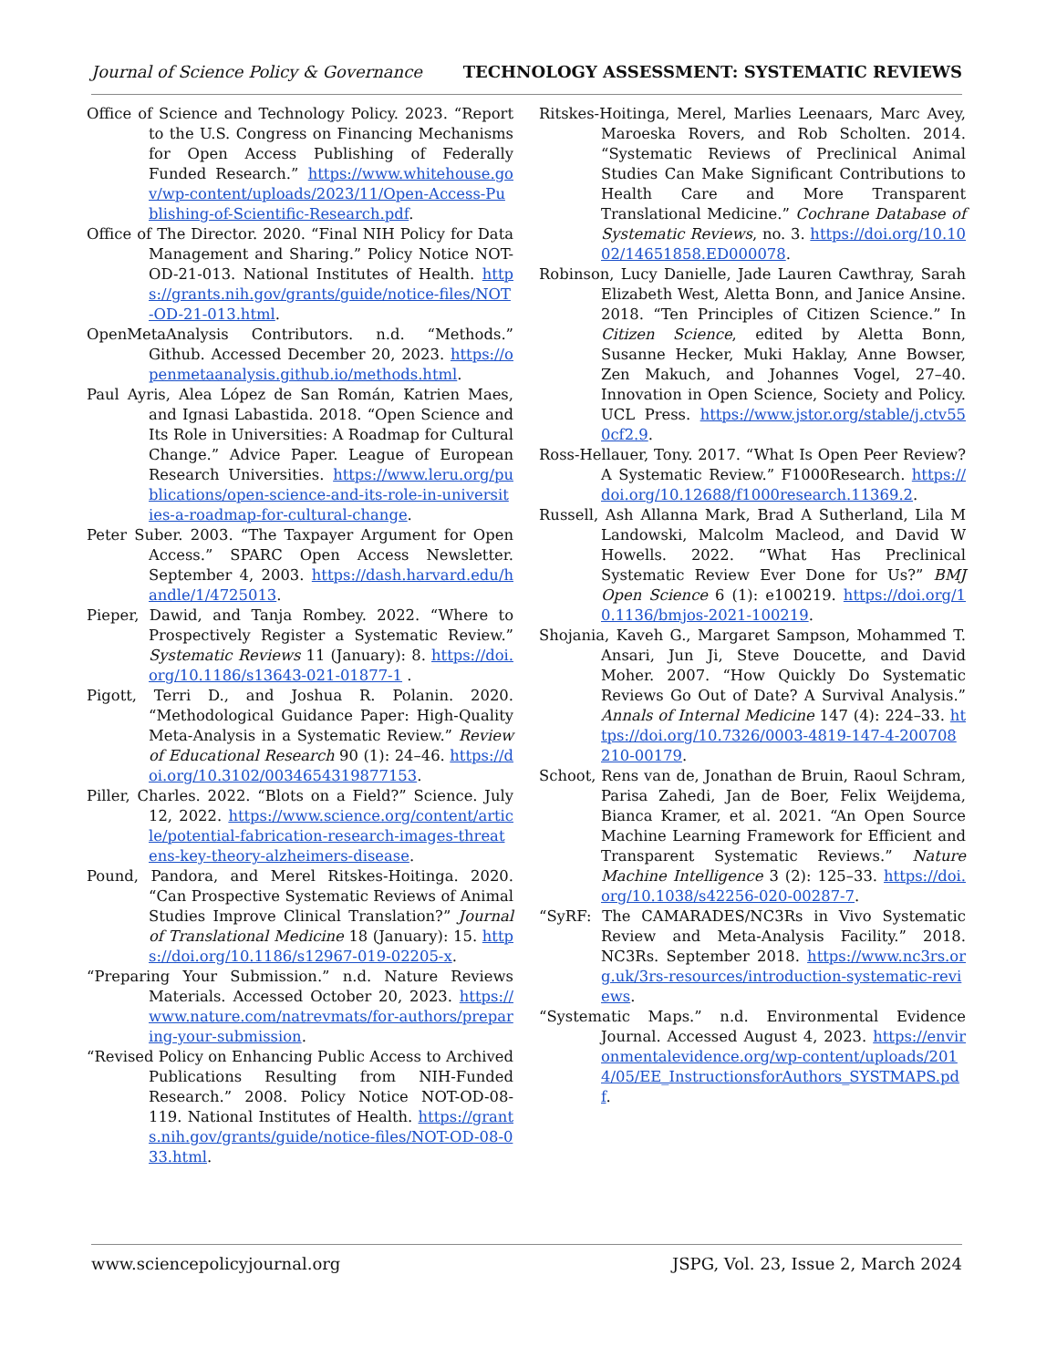Journal of Science Policy & Governance TECHNOLOGY ASSESSMENT: SYSTEMATIC REVIEWS
Office of Science and Technology Policy. 2023. “Report to the U.S. Congress on Financing Mechanisms for Open Access Publishing of Federally Funded Research.” https://www.whitehouse.gov/wp-content/uploads/2023/11/Open-Access-Publishing-of-Scientific-Research.pdf.
Office of The Director. 2020. “Final NIH Policy for Data Management and Sharing.” Policy Notice NOT-OD-21-013. National Institutes of Health. https://grants.nih.gov/grants/guide/notice-files/NOT-OD-21-013.html.
OpenMetaAnalysis Contributors. n.d. “Methods.” Github. Accessed December 20, 2023. https://openmetaanalysis.github.io/methods.html.
Paul Ayris, Alea López de San Román, Katrien Maes, and Ignasi Labastida. 2018. “Open Science and Its Role in Universities: A Roadmap for Cultural Change.” Advice Paper. League of European Research Universities. https://www.leru.org/publications/open-science-and-its-role-in-universities-a-roadmap-for-cultural-change.
Peter Suber. 2003. “The Taxpayer Argument for Open Access.” SPARC Open Access Newsletter. September 4, 2003. https://dash.harvard.edu/handle/1/4725013.
Pieper, Dawid, and Tanja Rombey. 2022. “Where to Prospectively Register a Systematic Review.” Systematic Reviews 11 (January): 8. https://doi.org/10.1186/s13643-021-01877-1 .
Pigott, Terri D., and Joshua R. Polanin. 2020. “Methodological Guidance Paper: High-Quality Meta-Analysis in a Systematic Review.” Review of Educational Research 90 (1): 24–46. https://doi.org/10.3102/0034654319877153.
Piller, Charles. 2022. “Blots on a Field?” Science. July 12, 2022. https://www.science.org/content/article/potential-fabrication-research-images-threatens-key-theory-alzheimers-disease.
Pound, Pandora, and Merel Ritskes-Hoitinga. 2020. “Can Prospective Systematic Reviews of Animal Studies Improve Clinical Translation?” Journal of Translational Medicine 18 (January): 15. https://doi.org/10.1186/s12967-019-02205-x.
“Preparing Your Submission.” n.d. Nature Reviews Materials. Accessed October 20, 2023. https://www.nature.com/natrevmats/for-authors/preparing-your-submission.
“Revised Policy on Enhancing Public Access to Archived Publications Resulting from NIH-Funded Research.” 2008. Policy Notice NOT-OD-08-119. National Institutes of Health. https://grants.nih.gov/grants/guide/notice-files/NOT-OD-08-033.html.
Ritskes-Hoitinga, Merel, Marlies Leenaars, Marc Avey, Maroeska Rovers, and Rob Scholten. 2014. “Systematic Reviews of Preclinical Animal Studies Can Make Significant Contributions to Health Care and More Transparent Translational Medicine.” Cochrane Database of Systematic Reviews, no. 3. https://doi.org/10.1002/14651858.ED000078.
Robinson, Lucy Danielle, Jade Lauren Cawthray, Sarah Elizabeth West, Aletta Bonn, and Janice Ansine. 2018. “Ten Principles of Citizen Science.” In Citizen Science, edited by Aletta Bonn, Susanne Hecker, Muki Haklay, Anne Bowser, Zen Makuch, and Johannes Vogel, 27–40. Innovation in Open Science, Society and Policy. UCL Press. https://www.jstor.org/stable/j.ctv550cf2.9.
Ross-Hellauer, Tony. 2017. “What Is Open Peer Review? A Systematic Review.” F1000Research. https://doi.org/10.12688/f1000research.11369.2.
Russell, Ash Allanna Mark, Brad A Sutherland, Lila M Landowski, Malcolm Macleod, and David W Howells. 2022. “What Has Preclinical Systematic Review Ever Done for Us?” BMJ Open Science 6 (1): e100219. https://doi.org/10.1136/bmjos-2021-100219.
Shojania, Kaveh G., Margaret Sampson, Mohammed T. Ansari, Jun Ji, Steve Doucette, and David Moher. 2007. “How Quickly Do Systematic Reviews Go Out of Date? A Survival Analysis.” Annals of Internal Medicine 147 (4): 224–33. https://doi.org/10.7326/0003-4819-147-4-200708210-00179.
Schoot, Rens van de, Jonathan de Bruin, Raoul Schram, Parisa Zahedi, Jan de Boer, Felix Weijdema, Bianca Kramer, et al. 2021. “An Open Source Machine Learning Framework for Efficient and Transparent Systematic Reviews.” Nature Machine Intelligence 3 (2): 125–33. https://doi.org/10.1038/s42256-020-00287-7.
“SyRF: The CAMARADES/NC3Rs in Vivo Systematic Review and Meta-Analysis Facility.” 2018. NC3Rs. September 2018. https://www.nc3rs.org.uk/3rs-resources/introduction-systematic-reviews.
“Systematic Maps.” n.d. Environmental Evidence Journal. Accessed August 4, 2023. https://environmentalevidence.org/wp-content/uploads/2014/05/EE_InstructionsforAuthors_SYSTMAPS.pdf.
www.sciencepolicyjournal.org JSPG, Vol. 23, Issue 2, March 2024